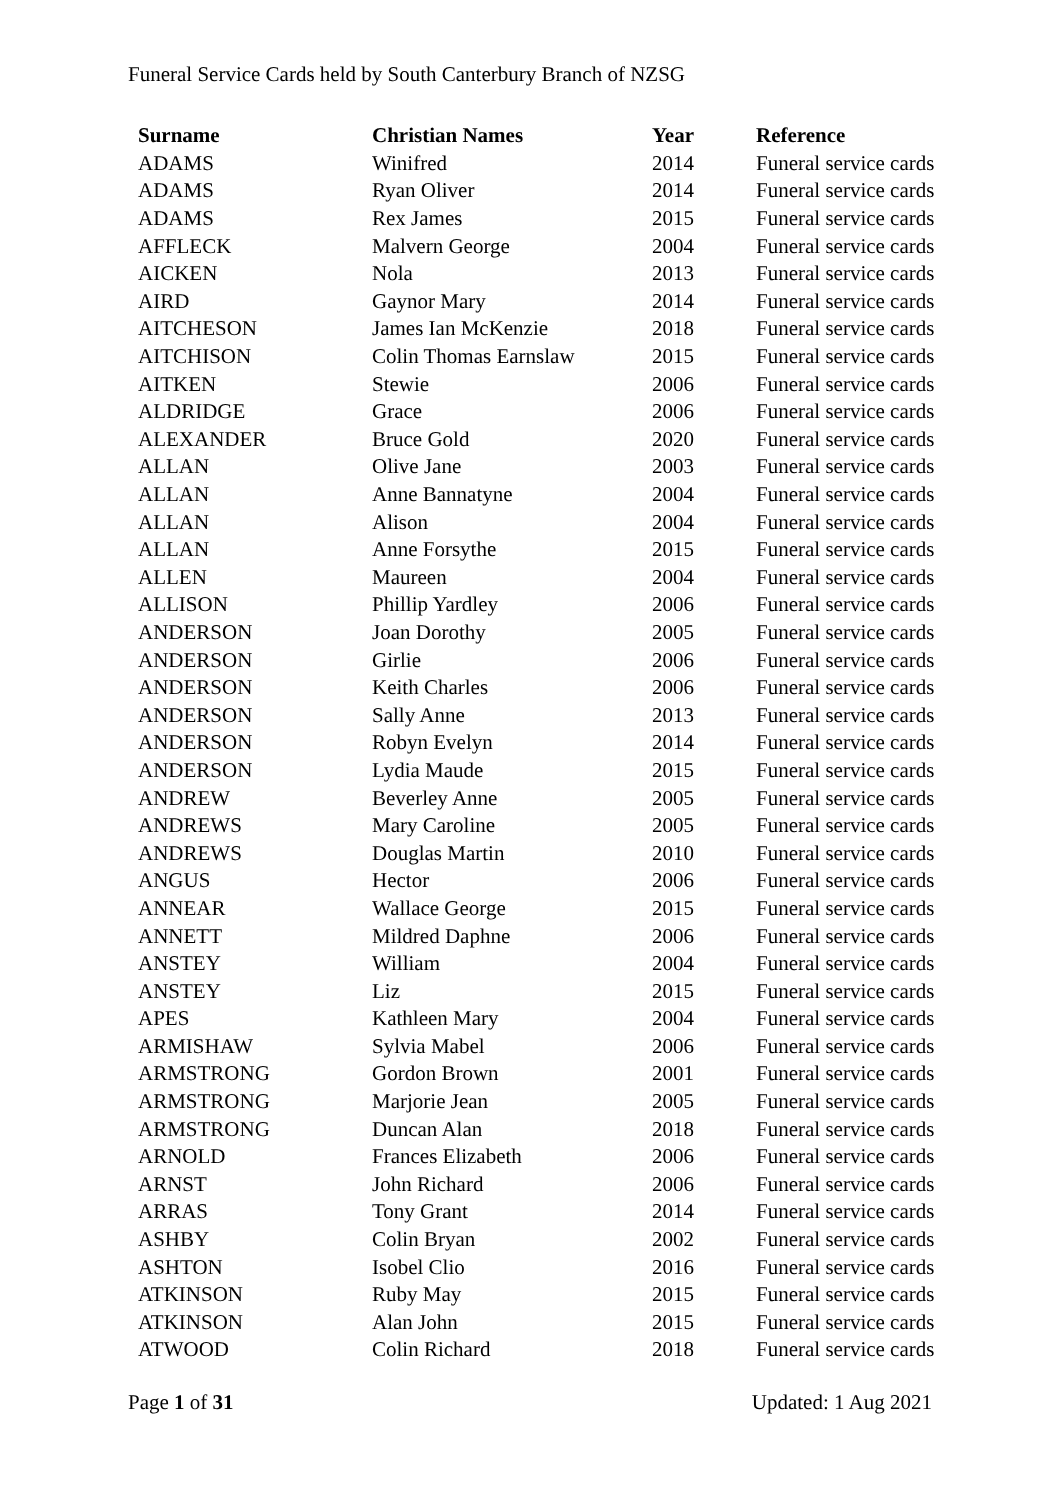Funeral Service Cards held by South Canterbury Branch of NZSG
| Surname | Christian Names | Year | Reference |
| --- | --- | --- | --- |
| ADAMS | Winifred | 2014 | Funeral service cards |
| ADAMS | Ryan Oliver | 2014 | Funeral service cards |
| ADAMS | Rex James | 2015 | Funeral service cards |
| AFFLECK | Malvern George | 2004 | Funeral service cards |
| AICKEN | Nola | 2013 | Funeral service cards |
| AIRD | Gaynor Mary | 2014 | Funeral service cards |
| AITCHESON | James Ian McKenzie | 2018 | Funeral service cards |
| AITCHISON | Colin Thomas Earnslaw | 2015 | Funeral service cards |
| AITKEN | Stewie | 2006 | Funeral service cards |
| ALDRIDGE | Grace | 2006 | Funeral service cards |
| ALEXANDER | Bruce Gold | 2020 | Funeral service cards |
| ALLAN | Olive Jane | 2003 | Funeral service cards |
| ALLAN | Anne Bannatyne | 2004 | Funeral service cards |
| ALLAN | Alison | 2004 | Funeral service cards |
| ALLAN | Anne Forsythe | 2015 | Funeral service cards |
| ALLEN | Maureen | 2004 | Funeral service cards |
| ALLISON | Phillip Yardley | 2006 | Funeral service cards |
| ANDERSON | Joan Dorothy | 2005 | Funeral service cards |
| ANDERSON | Girlie | 2006 | Funeral service cards |
| ANDERSON | Keith Charles | 2006 | Funeral service cards |
| ANDERSON | Sally Anne | 2013 | Funeral service cards |
| ANDERSON | Robyn Evelyn | 2014 | Funeral service cards |
| ANDERSON | Lydia Maude | 2015 | Funeral service cards |
| ANDREW | Beverley Anne | 2005 | Funeral service cards |
| ANDREWS | Mary Caroline | 2005 | Funeral service cards |
| ANDREWS | Douglas Martin | 2010 | Funeral service cards |
| ANGUS | Hector | 2006 | Funeral service cards |
| ANNEAR | Wallace George | 2015 | Funeral service cards |
| ANNETT | Mildred Daphne | 2006 | Funeral service cards |
| ANSTEY | William | 2004 | Funeral service cards |
| ANSTEY | Liz | 2015 | Funeral service cards |
| APES | Kathleen Mary | 2004 | Funeral service cards |
| ARMISHAW | Sylvia Mabel | 2006 | Funeral service cards |
| ARMSTRONG | Gordon Brown | 2001 | Funeral service cards |
| ARMSTRONG | Marjorie Jean | 2005 | Funeral service cards |
| ARMSTRONG | Duncan Alan | 2018 | Funeral service cards |
| ARNOLD | Frances Elizabeth | 2006 | Funeral service cards |
| ARNST | John Richard | 2006 | Funeral service cards |
| ARRAS | Tony Grant | 2014 | Funeral service cards |
| ASHBY | Colin Bryan | 2002 | Funeral service cards |
| ASHTON | Isobel Clio | 2016 | Funeral service cards |
| ATKINSON | Ruby May | 2015 | Funeral service cards |
| ATKINSON | Alan John | 2015 | Funeral service cards |
| ATWOOD | Colin Richard | 2018 | Funeral service cards |
Page 1 of 31 Updated: 1 Aug 2021